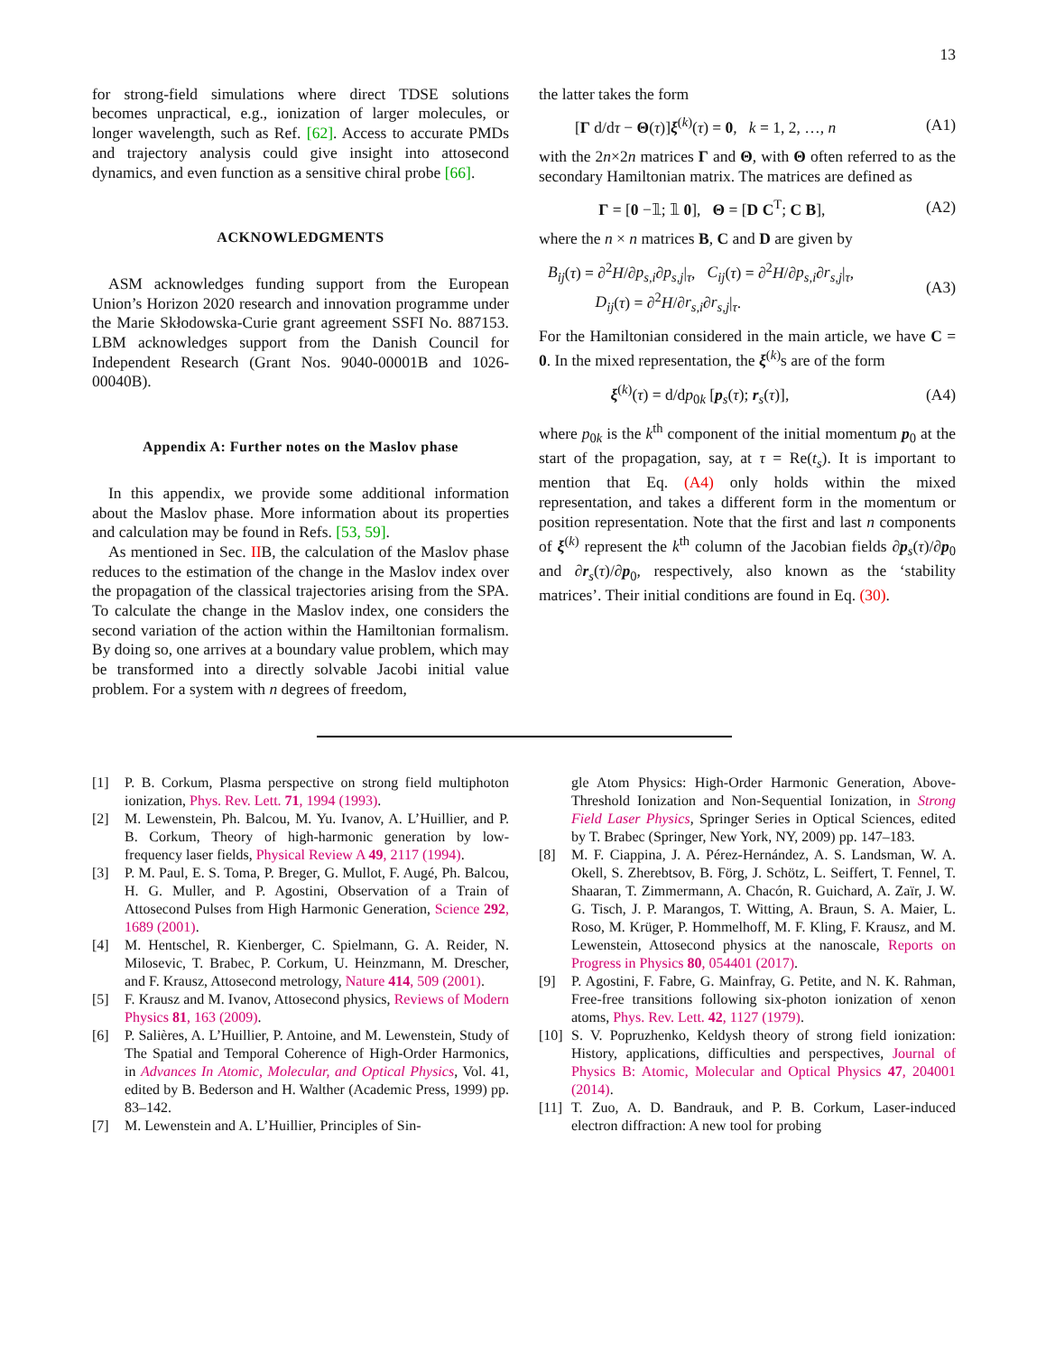13
for strong-field simulations where direct TDSE solutions becomes unpractical, e.g., ionization of larger molecules, or longer wavelength, such as Ref. [62]. Access to accurate PMDs and trajectory analysis could give insight into attosecond dynamics, and even function as a sensitive chiral probe [66].
ACKNOWLEDGMENTS
ASM acknowledges funding support from the European Union’s Horizon 2020 research and innovation programme under the Marie Skłodowska-Curie grant agreement SSFI No. 887153. LBM acknowledges support from the Danish Council for Independent Research (Grant Nos. 9040-00001B and 1026-00040B).
Appendix A: Further notes on the Maslov phase
In this appendix, we provide some additional information about the Maslov phase. More information about its properties and calculation may be found in Refs. [53, 59].
As mentioned in Sec. IIB, the calculation of the Maslov phase reduces to the estimation of the change in the Maslov index over the propagation of the classical trajectories arising from the SPA. To calculate the change in the Maslov index, one considers the second variation of the action within the Hamiltonian formalism. By doing so, one arrives at a boundary value problem, which may be transformed into a directly solvable Jacobi initial value problem. For a system with n degrees of freedom,
the latter takes the form
[Γ d/dτ − Θ(τ)]ξ<sup>(k)</sup>(τ) = 0, k = 1, 2, …, n (A1)
with the 2n×2n matrices Γ and Θ, with Θ often referred to as the secondary Hamiltonian matrix. The matrices are defined as
Γ = [0 −𝟙; 𝟙 0], Θ = [D C<sup>T</sup>; C B], (A2)
where the n × n matrices B, C and D are given by
B<sub>ij</sub>(τ) = ∂<sup>2</sup>H/∂p<sub>s,i</sub>∂p<sub>s,j</sub>|<sub>τ</sub>, C<sub>ij</sub>(τ) = ∂<sup>2</sup>H/∂p<sub>s,i</sub>∂r<sub>s,j</sub>|<sub>τ</sub>,
D<sub>ij</sub>(τ) = ∂<sup>2</sup>H/∂r<sub>s,i</sub>∂r<sub>s,j</sub>|<sub>τ</sub>. (A3)
For the Hamiltonian considered in the main article, we have C = 0. In the mixed representation, the ξ<sup>(k)</sup>s are of the form
ξ<sup>(k)</sup>(τ) = d/dp<sub>0k</sub> [p<sub>s</sub>(τ); r<sub>s</sub>(τ)], (A4)
where p<sub>0k</sub> is the k<sup>th</sup> component of the initial momentum p<sub>0</sub> at the start of the propagation, say, at τ = Re(t<sub>s</sub>). It is important to mention that Eq. (A4) only holds within the mixed representation, and takes a different form in the momentum or position representation. Note that the first and last n components of ξ<sup>(k)</sup> represent the k<sup>th</sup> column of the Jacobian fields ∂p<sub>s</sub>(τ)/∂p<sub>0</sub> and ∂r<sub>s</sub>(τ)/∂p<sub>0</sub>, respectively, also known as the ‘stability matrices’. Their initial conditions are found in Eq. (30).
[1] P. B. Corkum, Plasma perspective on strong field multiphoton ionization, Phys. Rev. Lett. 71, 1994 (1993).
[2] M. Lewenstein, Ph. Balcou, M. Yu. Ivanov, A. L’Huillier, and P. B. Corkum, Theory of high-harmonic generation by low-frequency laser fields, Physical Review A 49, 2117 (1994).
[3] P. M. Paul, E. S. Toma, P. Breger, G. Mullot, F. Augé, Ph. Balcou, H. G. Muller, and P. Agostini, Observation of a Train of Attosecond Pulses from High Harmonic Generation, Science 292, 1689 (2001).
[4] M. Hentschel, R. Kienberger, C. Spielmann, G. A. Reider, N. Milosevic, T. Brabec, P. Corkum, U. Heinzmann, M. Drescher, and F. Krausz, Attosecond metrology, Nature 414, 509 (2001).
[5] F. Krausz and M. Ivanov, Attosecond physics, Reviews of Modern Physics 81, 163 (2009).
[6] P. Salières, A. L’Huillier, P. Antoine, and M. Lewenstein, Study of The Spatial and Temporal Coherence of High-Order Harmonics, in Advances In Atomic, Molecular, and Optical Physics, Vol. 41, edited by B. Bederson and H. Walther (Academic Press, 1999) pp. 83–142.
[7] M. Lewenstein and A. L’Huillier, Principles of Sin-
gle Atom Physics: High-Order Harmonic Generation, Above-Threshold Ionization and Non-Sequential Ionization, in Strong Field Laser Physics, Springer Series in Optical Sciences, edited by T. Brabec (Springer, New York, NY, 2009) pp. 147–183.
[8] M. F. Ciappina, J. A. Pérez-Hernández, A. S. Landsman, W. A. Okell, S. Zherebtsov, B. Förg, J. Schötz, L. Seiffert, T. Fennel, T. Shaaran, T. Zimmermann, A. Chacón, R. Guichard, A. Zaïr, J. W. G. Tisch, J. P. Marangos, T. Witting, A. Braun, S. A. Maier, L. Roso, M. Krüger, P. Hommelhoff, M. F. Kling, F. Krausz, and M. Lewenstein, Attosecond physics at the nanoscale, Reports on Progress in Physics 80, 054401 (2017).
[9] P. Agostini, F. Fabre, G. Mainfray, G. Petite, and N. K. Rahman, Free-free transitions following six-photon ionization of xenon atoms, Phys. Rev. Lett. 42, 1127 (1979).
[10] S. V. Popruzhenko, Keldysh theory of strong field ionization: History, applications, difficulties and perspectives, Journal of Physics B: Atomic, Molecular and Optical Physics 47, 204001 (2014).
[11] T. Zuo, A. D. Bandrauk, and P. B. Corkum, Laser-induced electron diffraction: A new tool for probing